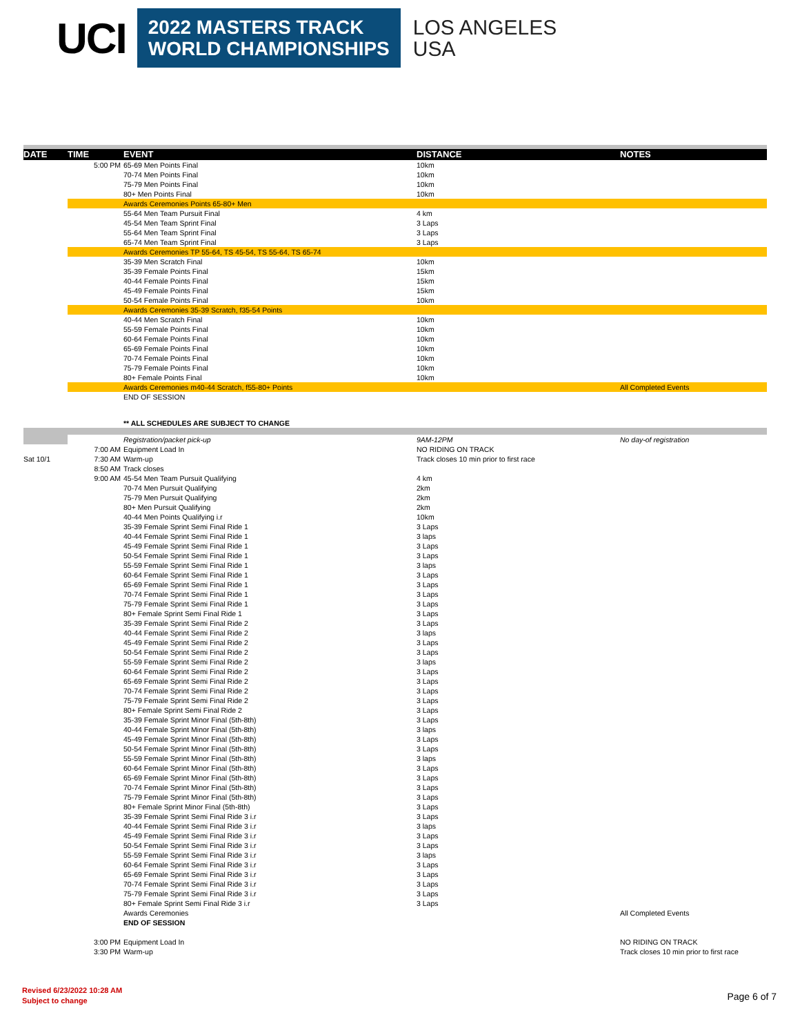UCI
2022 MASTERS TRACK
WORLD CHAMPIONSHIPS
LOS ANGELES
USA
| DATE | TIME | EVENT | DISTANCE | NOTES |
| --- | --- | --- | --- | --- |
| | 5:00 PM | 65-69 Men Points Final | 10km | |
| | | 70-74 Men Points Final | 10km | |
| | | 75-79 Men Points Final | 10km | |
| | | 80+ Men Points Final | 10km | |
| | | Awards Ceremonies Points 65-80+ Men | | |
| | | 55-64 Men Team Pursuit Final | 4 km | |
| | | 45-54 Men Team Sprint Final | 3 Laps | |
| | | 55-64 Men Team Sprint Final | 3 Laps | |
| | | 65-74 Men Team Sprint Final | 3 Laps | |
| | | Awards Ceremonies TP 55-64, TS 45-54, TS 55-64, TS 65-74 | | |
| | | 35-39 Men Scratch Final | 10km | |
| | | 35-39 Female Points Final | 15km | |
| | | 40-44 Female Points Final | 15km | |
| | | 45-49 Female Points Final | 15km | |
| | | 50-54 Female Points Final | 10km | |
| | | Awards Ceremonies 35-39 Scratch, f35-54 Points | | |
| | | 40-44 Men Scratch Final | 10km | |
| | | 55-59 Female Points Final | 10km | |
| | | 60-64 Female Points Final | 10km | |
| | | 65-69 Female Points Final | 10km | |
| | | 70-74 Female Points Final | 10km | |
| | | 75-79 Female Points Final | 10km | |
| | | 80+ Female Points Final | 10km | |
| | | Awards Ceremonies m40-44 Scratch, f55-80+ Points | | All Completed Events |
| | | END OF SESSION | | |
| | | ** ALL SCHEDULES ARE SUBJECT TO CHANGE | | |
| | | Registration/packet pick-up | 9AM-12PM | No day-of registration |
| | 7:00 AM | Equipment Load In | NO RIDING ON TRACK | |
| Sat 10/1 | 7:30 AM | Warm-up | Track closes 10 min prior to first race | |
| | 8:50 AM | Track closes | | |
| | 9:00 AM | 45-54 Men Team Pursuit Qualifying | 4 km | |
| | | 70-74 Men Pursuit Qualifying | 2km | |
| | | 75-79 Men Pursuit Qualifying | 2km | |
| | | 80+ Men Pursuit Qualifying | 2km | |
| | | 40-44 Men Points Qualifying i.r | 10km | |
| | | 35-39 Female Sprint Semi Final Ride 1 | 3 Laps | |
| | | 40-44 Female Sprint Semi Final Ride 1 | 3 laps | |
| | | 45-49 Female Sprint Semi Final Ride 1 | 3 Laps | |
| | | 50-54 Female Sprint Semi Final Ride 1 | 3 Laps | |
| | | 55-59 Female Sprint Semi Final Ride 1 | 3 laps | |
| | | 60-64 Female Sprint Semi Final Ride 1 | 3 Laps | |
| | | 65-69 Female Sprint Semi Final Ride 1 | 3 Laps | |
| | | 70-74 Female Sprint Semi Final Ride 1 | 3 Laps | |
| | | 75-79 Female Sprint Semi Final Ride 1 | 3 Laps | |
| | | 80+ Female Sprint Semi Final Ride 1 | 3 Laps | |
| | | 35-39 Female Sprint Semi Final Ride 2 | 3 Laps | |
| | | 40-44 Female Sprint Semi Final Ride 2 | 3 laps | |
| | | 45-49 Female Sprint Semi Final Ride 2 | 3 Laps | |
| | | 50-54 Female Sprint Semi Final Ride 2 | 3 Laps | |
| | | 55-59 Female Sprint Semi Final Ride 2 | 3 laps | |
| | | 60-64 Female Sprint Semi Final Ride 2 | 3 Laps | |
| | | 65-69 Female Sprint Semi Final Ride 2 | 3 Laps | |
| | | 70-74 Female Sprint Semi Final Ride 2 | 3 Laps | |
| | | 75-79 Female Sprint Semi Final Ride 2 | 3 Laps | |
| | | 80+ Female Sprint Semi Final Ride 2 | 3 Laps | |
| | | 35-39 Female Sprint Minor Final (5th-8th) | 3 Laps | |
| | | 40-44 Female Sprint Minor Final (5th-8th) | 3 laps | |
| | | 45-49 Female Sprint Minor Final (5th-8th) | 3 Laps | |
| | | 50-54 Female Sprint Minor Final (5th-8th) | 3 Laps | |
| | | 55-59 Female Sprint Minor Final (5th-8th) | 3 laps | |
| | | 60-64 Female Sprint Minor Final (5th-8th) | 3 Laps | |
| | | 65-69 Female Sprint Minor Final (5th-8th) | 3 Laps | |
| | | 70-74 Female Sprint Minor Final (5th-8th) | 3 Laps | |
| | | 75-79 Female Sprint Minor Final (5th-8th) | 3 Laps | |
| | | 80+ Female Sprint Minor Final (5th-8th) | 3 Laps | |
| | | 35-39 Female Sprint Semi Final Ride 3 i.r | 3 Laps | |
| | | 40-44 Female Sprint Semi Final Ride 3 i.r | 3 laps | |
| | | 45-49 Female Sprint Semi Final Ride 3 i.r | 3 Laps | |
| | | 50-54 Female Sprint Semi Final Ride 3 i.r | 3 Laps | |
| | | 55-59 Female Sprint Semi Final Ride 3 i.r | 3 laps | |
| | | 60-64 Female Sprint Semi Final Ride 3 i.r | 3 Laps | |
| | | 65-69 Female Sprint Semi Final Ride 3 i.r | 3 Laps | |
| | | 70-74 Female Sprint Semi Final Ride 3 i.r | 3 Laps | |
| | | 75-79 Female Sprint Semi Final Ride 3 i.r | 3 Laps | |
| | | 80+ Female Sprint Semi Final Ride 3 i.r | 3 Laps | |
| | | Awards Ceremonies | | All Completed Events |
| | | END OF SESSION | | |
| | 3:00 PM | Equipment Load In | | NO RIDING ON TRACK |
| | 3:30 PM | Warm-up | | Track closes 10 min prior to first race |
Revised 6/23/2022 10:28 AM
Subject to change
Page 6 of 7